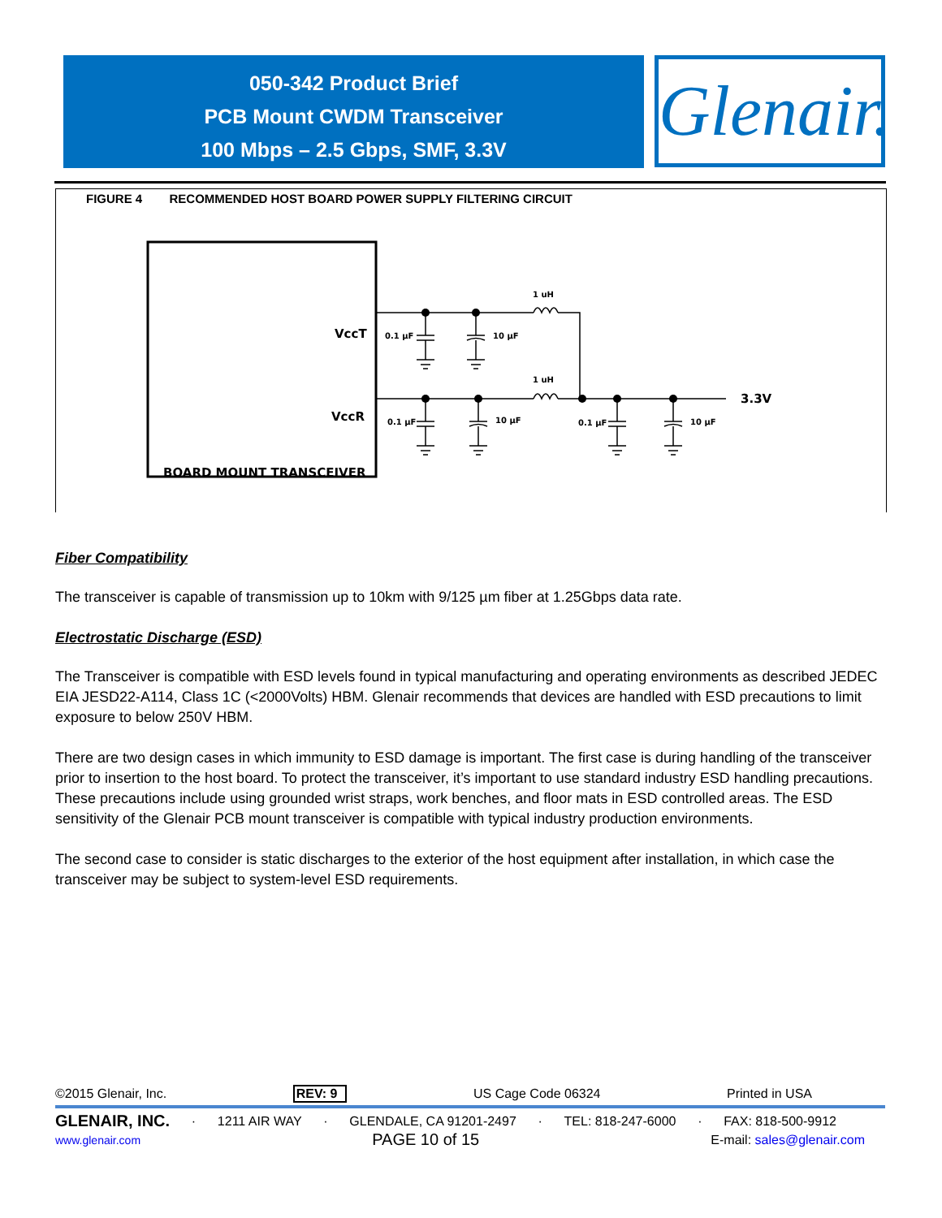050-342 Product Brief
PCB Mount CWDM Transceiver
100 Mbps – 2.5 Gbps, SMF, 3.3V
Glenair.
FIGURE 4 RECOMMENDED HOST BOARD POWER SUPPLY FILTERING CIRCUIT
VccT
VccR
BOARD MOUNT TRANSCEIVER
1 uH
1 uH
0.1 µF
10 µF
0.1 µF
10 µF
0.1 µF
10 µF
3.3V
Fiber Compatibility
The transceiver is capable of transmission up to 10km with 9/125 µm fiber at 1.25Gbps data rate.
Electrostatic Discharge (ESD)
The Transceiver is compatible with ESD levels found in typical manufacturing and operating environments as described JEDEC EIA JESD22-A114, Class 1C (<2000Volts) HBM. Glenair recommends that devices are handled with ESD precautions to limit exposure to below 250V HBM.
There are two design cases in which immunity to ESD damage is important. The first case is during handling of the transceiver prior to insertion to the host board. To protect the transceiver, it’s important to use standard industry ESD handling precautions. These precautions include using grounded wrist straps, work benches, and floor mats in ESD controlled areas. The ESD sensitivity of the Glenair PCB mount transceiver is compatible with typical industry production environments.
The second case to consider is static discharges to the exterior of the host equipment after installation, in which case the transceiver may be subject to system-level ESD requirements.
©2015 Glenair, Inc. REV: 9 US Cage Code 06324 Printed in USA
GLENAIR, INC. · 1211 AIR WAY · GLENDALE, CA 91201-2497 · TEL: 818-247-6000 · FAX: 818-500-9912
www.glenair.com PAGE 10 of 15 E-mail: sales@glenair.com